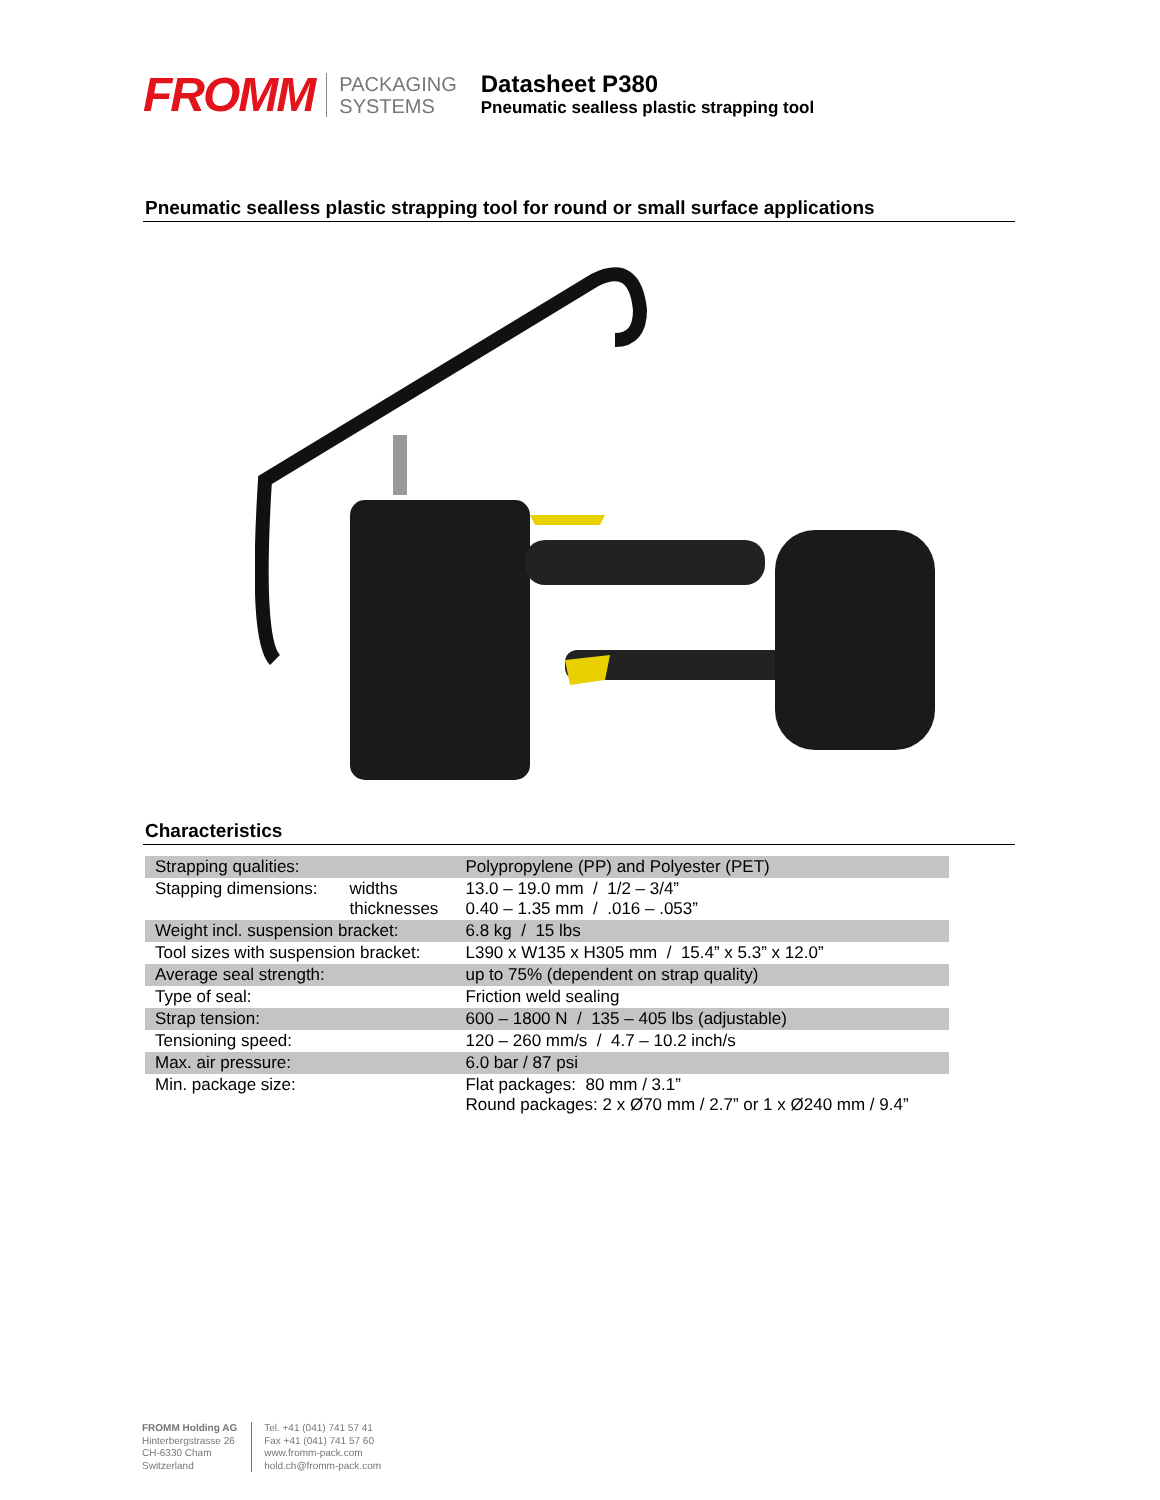FROMM
PACKAGING
SYSTEMS
Datasheet P380
Pneumatic sealless plastic strapping tool
Pneumatic sealless plastic strapping tool for round or small surface applications
Characteristics
| Strapping qualities: | | Polypropylene (PP) and Polyester (PET) |
| Stapping dimensions: | widths thicknesses | 13.0 – 19.0 mm / 1/2 – 3/4” 0.40 – 1.35 mm / .016 – .053” |
| Weight incl. suspension bracket: | | 6.8 kg / 15 lbs |
| Tool sizes with suspension bracket: | | L390 x W135 x H305 mm / 15.4” x 5.3” x 12.0” |
| Average seal strength: | | up to 75% (dependent on strap quality) |
| Type of seal: | | Friction weld sealing |
| Strap tension: | | 600 – 1800 N / 135 – 405 lbs (adjustable) |
| Tensioning speed: | | 120 – 260 mm/s / 4.7 – 10.2 inch/s |
| Max. air pressure: | | 6.0 bar / 87 psi |
| Min. package size: | | Flat packages: 80 mm / 3.1” Round packages: 2 x Ø70 mm / 2.7” or 1 x Ø240 mm / 9.4” |
FROMM Holding AG
Hinterbergstrasse 26
CH-6330 Cham
Switzerland
Tel. +41 (041) 741 57 41
Fax +41 (041) 741 57 60
www.fromm-pack.com
hold.ch@fromm-pack.com